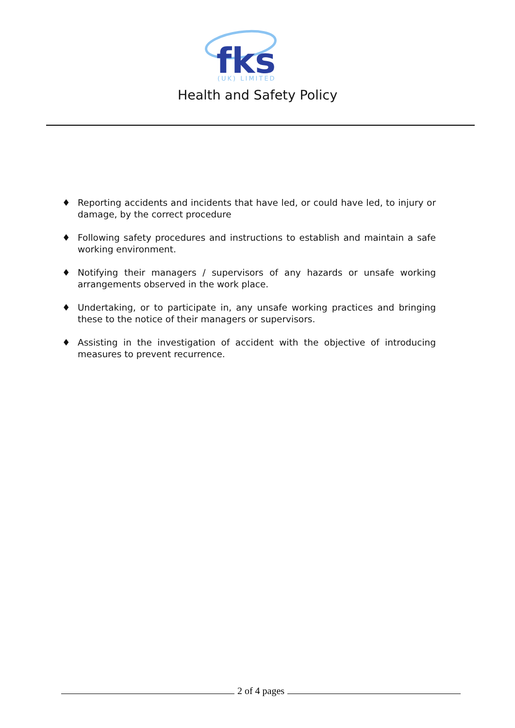fks
(UK) LIMITED
Health and Safety Policy
♦ Reporting accidents and incidents that have led, or could have led, to injury or damage, by the correct procedure
♦ Following safety procedures and instructions to establish and maintain a safe working environment.
♦ Notifying their managers / supervisors of any hazards or unsafe working arrangements observed in the work place.
♦ Undertaking, or to participate in, any unsafe working practices and bringing these to the notice of their managers or supervisors.
♦ Assisting in the investigation of accident with the objective of introducing measures to prevent recurrence.
2 of 4 pages